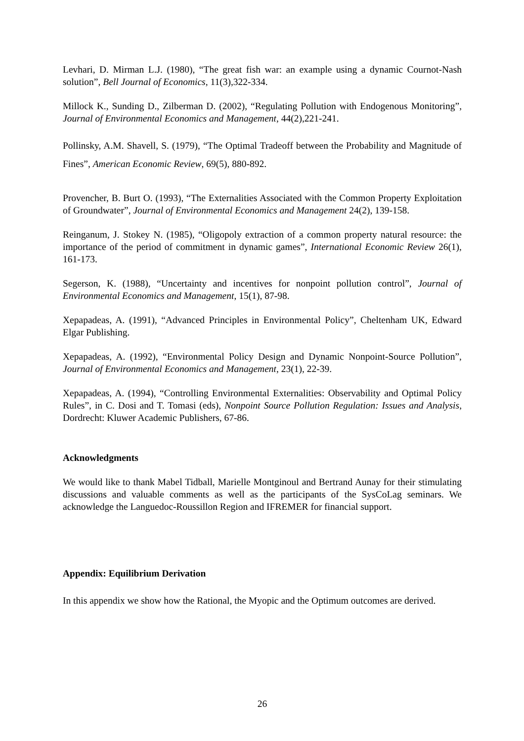Levhari, D. Mirman L.J. (1980), “The great fish war: an example using a dynamic Cournot-Nash solution”, Bell Journal of Economics, 11(3),322-334.
Millock K., Sunding D., Zilberman D. (2002), “Regulating Pollution with Endogenous Monitoring”, Journal of Environmental Economics and Management, 44(2),221-241.
Pollinsky, A.M. Shavell, S. (1979), “The Optimal Tradeoff between the Probability and Magnitude of Fines”, American Economic Review, 69(5), 880-892.
Provencher, B. Burt O. (1993), “The Externalities Associated with the Common Property Exploitation of Groundwater”, Journal of Environmental Economics and Management 24(2), 139-158.
Reinganum, J. Stokey N. (1985), “Oligopoly extraction of a common property natural resource: the importance of the period of commitment in dynamic games”, International Economic Review 26(1), 161-173.
Segerson, K. (1988), “Uncertainty and incentives for nonpoint pollution control”, Journal of Environmental Economics and Management, 15(1), 87-98.
Xepapadeas, A. (1991), “Advanced Principles in Environmental Policy”, Cheltenham UK, Edward Elgar Publishing.
Xepapadeas, A. (1992), “Environmental Policy Design and Dynamic Nonpoint-Source Pollution”, Journal of Environmental Economics and Management, 23(1), 22-39.
Xepapadeas, A. (1994), “Controlling Environmental Externalities: Observability and Optimal Policy Rules”, in C. Dosi and T. Tomasi (eds), Nonpoint Source Pollution Regulation: Issues and Analysis, Dordrecht: Kluwer Academic Publishers, 67-86.
Acknowledgments
We would like to thank Mabel Tidball, Marielle Montginoul and Bertrand Aunay for their stimulating discussions and valuable comments as well as the participants of the SysCoLag seminars. We acknowledge the Languedoc-Roussillon Region and IFREMER for financial support.
Appendix: Equilibrium Derivation
In this appendix we show how the Rational, the Myopic and the Optimum outcomes are derived.
26